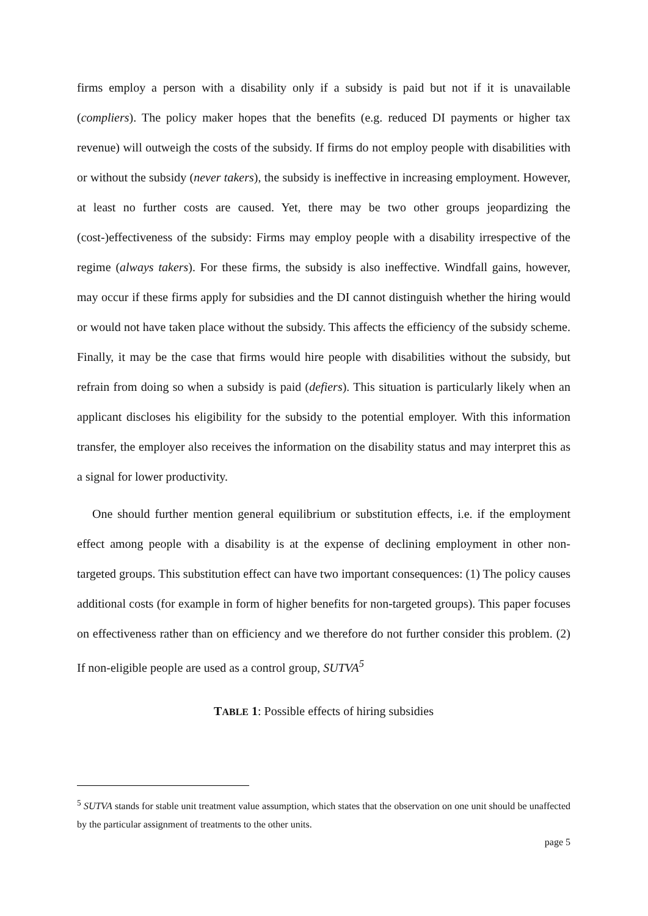firms employ a person with a disability only if a subsidy is paid but not if it is unavailable (compliers). The policy maker hopes that the benefits (e.g. reduced DI payments or higher tax revenue) will outweigh the costs of the subsidy. If firms do not employ people with disabilities with or without the subsidy (never takers), the subsidy is ineffective in increasing employment. However, at least no further costs are caused. Yet, there may be two other groups jeopardizing the (cost-)effectiveness of the subsidy: Firms may employ people with a disability irrespective of the regime (always takers). For these firms, the subsidy is also ineffective. Windfall gains, however, may occur if these firms apply for subsidies and the DI cannot distinguish whether the hiring would or would not have taken place without the subsidy. This affects the efficiency of the subsidy scheme. Finally, it may be the case that firms would hire people with disabilities without the subsidy, but refrain from doing so when a subsidy is paid (defiers). This situation is particularly likely when an applicant discloses his eligibility for the subsidy to the potential employer. With this information transfer, the employer also receives the information on the disability status and may interpret this as a signal for lower productivity.
One should further mention general equilibrium or substitution effects, i.e. if the employment effect among people with a disability is at the expense of declining employment in other non-targeted groups. This substitution effect can have two important consequences: (1) The policy causes additional costs (for example in form of higher benefits for non-targeted groups). This paper focuses on effectiveness rather than on efficiency and we therefore do not further consider this problem. (2) If non-eligible people are used as a control group, SUTVA<sup>5</sup>
TABLE 1: Possible effects of hiring subsidies
<sup>5</sup> SUTVA stands for stable unit treatment value assumption, which states that the observation on one unit should be unaffected by the particular assignment of treatments to the other units.
page 5